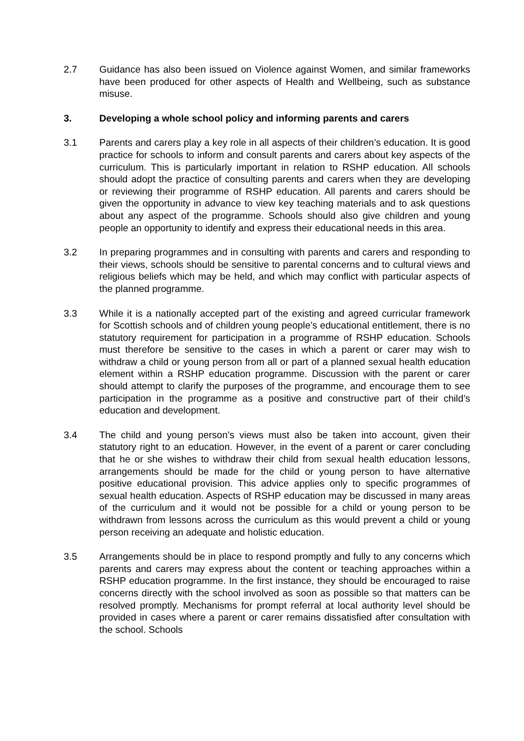2.7 Guidance has also been issued on Violence against Women, and similar frameworks have been produced for other aspects of Health and Wellbeing, such as substance misuse.
3. Developing a whole school policy and informing parents and carers
3.1 Parents and carers play a key role in all aspects of their children’s education. It is good practice for schools to inform and consult parents and carers about key aspects of the curriculum. This is particularly important in relation to RSHP education. All schools should adopt the practice of consulting parents and carers when they are developing or reviewing their programme of RSHP education. All parents and carers should be given the opportunity in advance to view key teaching materials and to ask questions about any aspect of the programme. Schools should also give children and young people an opportunity to identify and express their educational needs in this area.
3.2 In preparing programmes and in consulting with parents and carers and responding to their views, schools should be sensitive to parental concerns and to cultural views and religious beliefs which may be held, and which may conflict with particular aspects of the planned programme.
3.3 While it is a nationally accepted part of the existing and agreed curricular framework for Scottish schools and of children young people’s educational entitlement, there is no statutory requirement for participation in a programme of RSHP education. Schools must therefore be sensitive to the cases in which a parent or carer may wish to withdraw a child or young person from all or part of a planned sexual health education element within a RSHP education programme. Discussion with the parent or carer should attempt to clarify the purposes of the programme, and encourage them to see participation in the programme as a positive and constructive part of their child’s education and development.
3.4 The child and young person’s views must also be taken into account, given their statutory right to an education. However, in the event of a parent or carer concluding that he or she wishes to withdraw their child from sexual health education lessons, arrangements should be made for the child or young person to have alternative positive educational provision. This advice applies only to specific programmes of sexual health education. Aspects of RSHP education may be discussed in many areas of the curriculum and it would not be possible for a child or young person to be withdrawn from lessons across the curriculum as this would prevent a child or young person receiving an adequate and holistic education.
3.5 Arrangements should be in place to respond promptly and fully to any concerns which parents and carers may express about the content or teaching approaches within a RSHP education programme. In the first instance, they should be encouraged to raise concerns directly with the school involved as soon as possible so that matters can be resolved promptly. Mechanisms for prompt referral at local authority level should be provided in cases where a parent or carer remains dissatisfied after consultation with the school. Schools